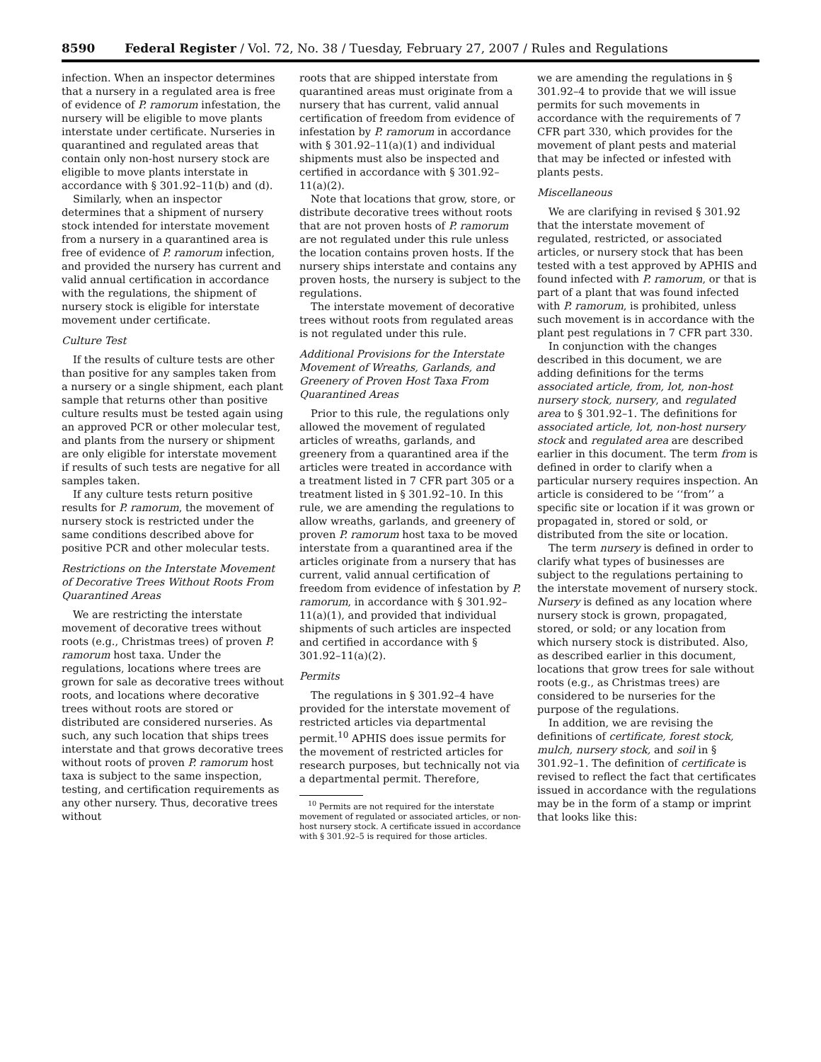8590 Federal Register / Vol. 72, No. 38 / Tuesday, February 27, 2007 / Rules and Regulations
infection. When an inspector determines that a nursery in a regulated area is free of evidence of P. ramorum infestation, the nursery will be eligible to move plants interstate under certificate. Nurseries in quarantined and regulated areas that contain only non-host nursery stock are eligible to move plants interstate in accordance with § 301.92–11(b) and (d).
Similarly, when an inspector determines that a shipment of nursery stock intended for interstate movement from a nursery in a quarantined area is free of evidence of P. ramorum infection, and provided the nursery has current and valid annual certification in accordance with the regulations, the shipment of nursery stock is eligible for interstate movement under certificate.
Culture Test
If the results of culture tests are other than positive for any samples taken from a nursery or a single shipment, each plant sample that returns other than positive culture results must be tested again using an approved PCR or other molecular test, and plants from the nursery or shipment are only eligible for interstate movement if results of such tests are negative for all samples taken.
If any culture tests return positive results for P. ramorum, the movement of nursery stock is restricted under the same conditions described above for positive PCR and other molecular tests.
Restrictions on the Interstate Movement of Decorative Trees Without Roots From Quarantined Areas
We are restricting the interstate movement of decorative trees without roots (e.g., Christmas trees) of proven P. ramorum host taxa. Under the regulations, locations where trees are grown for sale as decorative trees without roots, and locations where decorative trees without roots are stored or distributed are considered nurseries. As such, any such location that ships trees interstate and that grows decorative trees without roots of proven P. ramorum host taxa is subject to the same inspection, testing, and certification requirements as any other nursery. Thus, decorative trees without
roots that are shipped interstate from quarantined areas must originate from a nursery that has current, valid annual certification of freedom from evidence of infestation by P. ramorum in accordance with § 301.92–11(a)(1) and individual shipments must also be inspected and certified in accordance with § 301.92–11(a)(2).
Note that locations that grow, store, or distribute decorative trees without roots that are not proven hosts of P. ramorum are not regulated under this rule unless the location contains proven hosts. If the nursery ships interstate and contains any proven hosts, the nursery is subject to the regulations.
The interstate movement of decorative trees without roots from regulated areas is not regulated under this rule.
Additional Provisions for the Interstate Movement of Wreaths, Garlands, and Greenery of Proven Host Taxa From Quarantined Areas
Prior to this rule, the regulations only allowed the movement of regulated articles of wreaths, garlands, and greenery from a quarantined area if the articles were treated in accordance with a treatment listed in 7 CFR part 305 or a treatment listed in § 301.92–10. In this rule, we are amending the regulations to allow wreaths, garlands, and greenery of proven P. ramorum host taxa to be moved interstate from a quarantined area if the articles originate from a nursery that has current, valid annual certification of freedom from evidence of infestation by P. ramorum, in accordance with § 301.92–11(a)(1), and provided that individual shipments of such articles are inspected and certified in accordance with § 301.92–11(a)(2).
Permits
The regulations in § 301.92–4 have provided for the interstate movement of restricted articles via departmental permit.<sup>10</sup> APHIS does issue permits for the movement of restricted articles for research purposes, but technically not via a departmental permit. Therefore,
<sup>10</sup> Permits are not required for the interstate movement of regulated or associated articles, or non-host nursery stock. A certificate issued in accordance with § 301.92–5 is required for those articles.
we are amending the regulations in § 301.92–4 to provide that we will issue permits for such movements in accordance with the requirements of 7 CFR part 330, which provides for the movement of plant pests and material that may be infected or infested with plants pests.
Miscellaneous
We are clarifying in revised § 301.92 that the interstate movement of regulated, restricted, or associated articles, or nursery stock that has been tested with a test approved by APHIS and found infected with P. ramorum, or that is part of a plant that was found infected with P. ramorum, is prohibited, unless such movement is in accordance with the plant pest regulations in 7 CFR part 330.
In conjunction with the changes described in this document, we are adding definitions for the terms associated article, from, lot, non-host nursery stock, nursery, and regulated area to § 301.92–1. The definitions for associated article, lot, non-host nursery stock and regulated area are described earlier in this document. The term from is defined in order to clarify when a particular nursery requires inspection. An article is considered to be ‘‘from’’ a specific site or location if it was grown or propagated in, stored or sold, or distributed from the site or location.
The term nursery is defined in order to clarify what types of businesses are subject to the regulations pertaining to the interstate movement of nursery stock. Nursery is defined as any location where nursery stock is grown, propagated, stored, or sold; or any location from which nursery stock is distributed. Also, as described earlier in this document, locations that grow trees for sale without roots (e.g., as Christmas trees) are considered to be nurseries for the purpose of the regulations.
In addition, we are revising the definitions of certificate, forest stock, mulch, nursery stock, and soil in § 301.92–1. The definition of certificate is revised to reflect the fact that certificates issued in accordance with the regulations may be in the form of a stamp or imprint that looks like this: